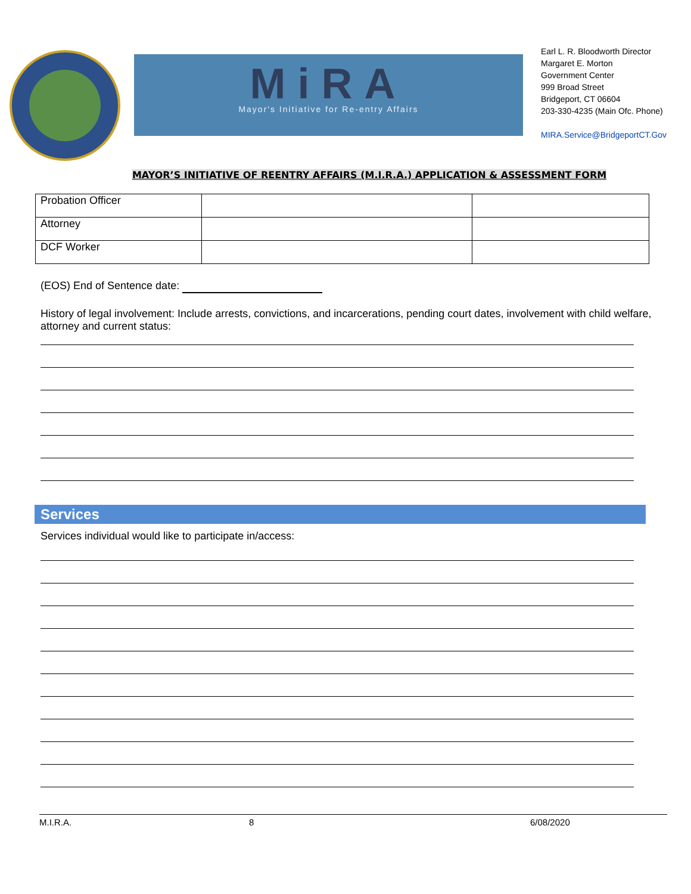MiRA
Mayor's Initiative for Re-entry Affairs
Earl L. R. Bloodworth Director
Margaret E. Morton
Government Center
999 Broad Street
Bridgeport, CT 06604
203-330-4235 (Main Ofc. Phone)
MIRA.Service@BridgeportCT.Gov
MAYOR’S INITIATIVE OF REENTRY AFFAIRS (M.I.R.A.) APPLICATION & ASSESSMENT FORM
| Probation Officer | | |
| Attorney | | |
| DCF Worker | | |
(EOS) End of Sentence date:
History of legal involvement: Include arrests, convictions, and incarcerations, pending court dates, involvement with child welfare, attorney and current status:
Services
Services individual would like to participate in/access:
M.I.R.A. 8 6/08/2020